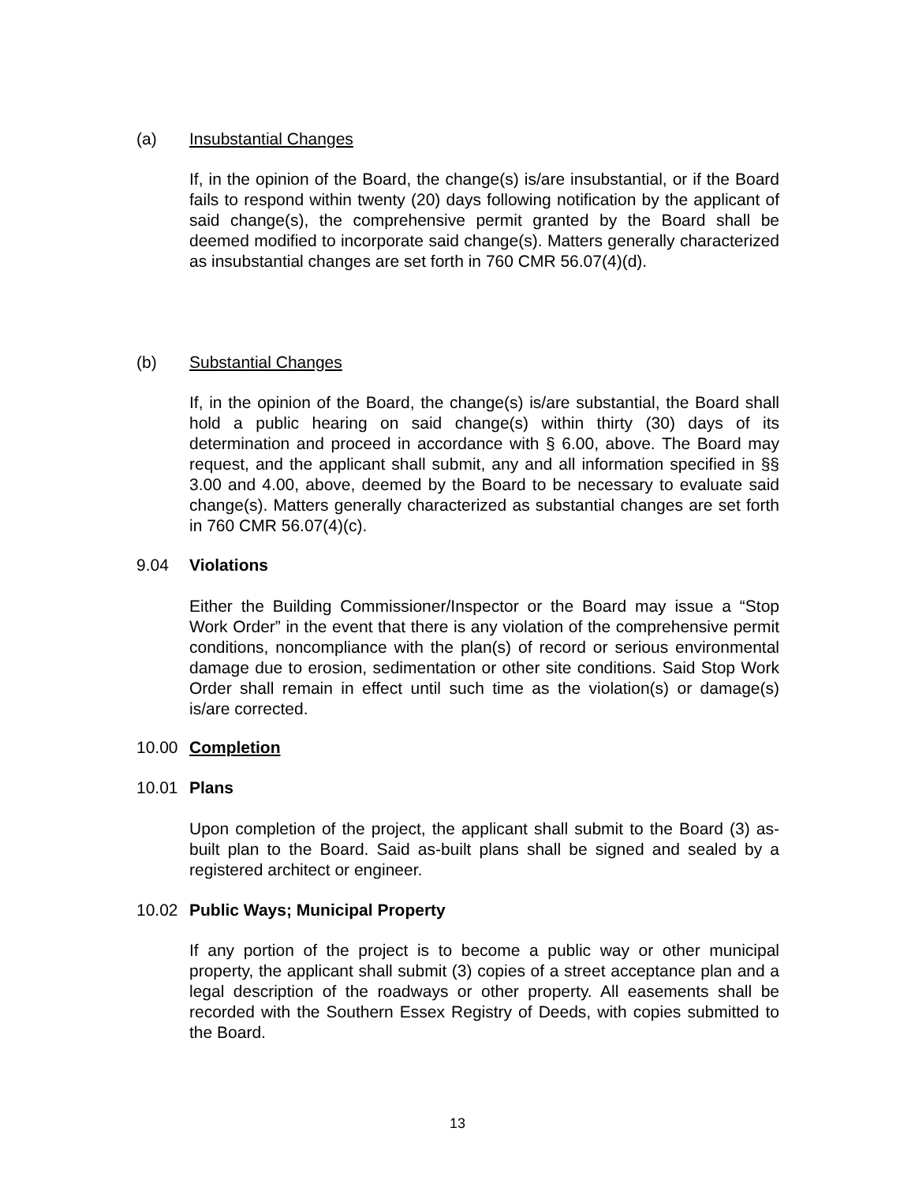(a) Insubstantial Changes
If, in the opinion of the Board, the change(s) is/are insubstantial, or if the Board fails to respond within twenty (20) days following notification by the applicant of said change(s), the comprehensive permit granted by the Board shall be deemed modified to incorporate said change(s). Matters generally characterized as insubstantial changes are set forth in 760 CMR 56.07(4)(d).
(b) Substantial Changes
If, in the opinion of the Board, the change(s) is/are substantial, the Board shall hold a public hearing on said change(s) within thirty (30) days of its determination and proceed in accordance with § 6.00, above. The Board may request, and the applicant shall submit, any and all information specified in §§ 3.00 and 4.00, above, deemed by the Board to be necessary to evaluate said change(s). Matters generally characterized as substantial changes are set forth in 760 CMR 56.07(4)(c).
9.04 Violations
Either the Building Commissioner/Inspector or the Board may issue a “Stop Work Order” in the event that there is any violation of the comprehensive permit conditions, noncompliance with the plan(s) of record or serious environmental damage due to erosion, sedimentation or other site conditions. Said Stop Work Order shall remain in effect until such time as the violation(s) or damage(s) is/are corrected.
10.00 Completion
10.01 Plans
Upon completion of the project, the applicant shall submit to the Board (3) as-built plan to the Board. Said as-built plans shall be signed and sealed by a registered architect or engineer.
10.02 Public Ways; Municipal Property
If any portion of the project is to become a public way or other municipal property, the applicant shall submit (3) copies of a street acceptance plan and a legal description of the roadways or other property. All easements shall be recorded with the Southern Essex Registry of Deeds, with copies submitted to the Board.
13